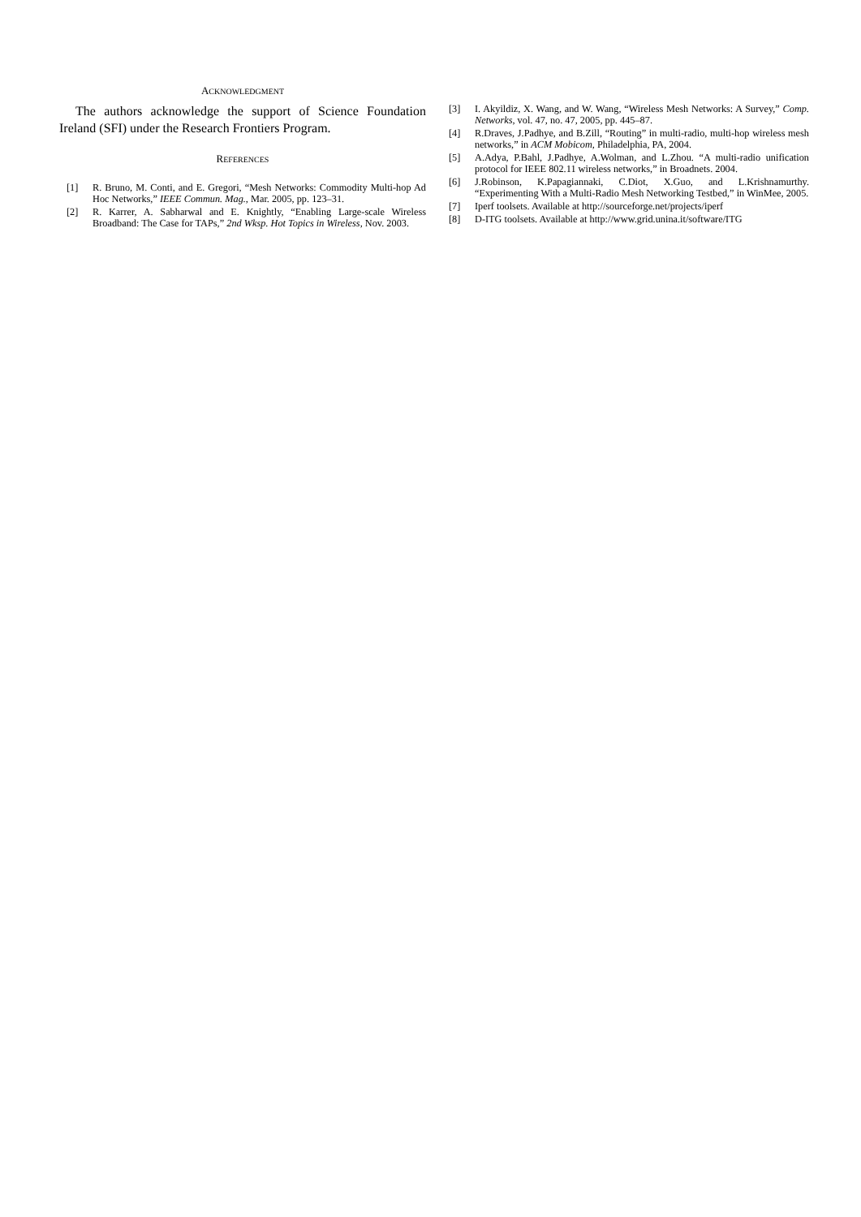ACKNOWLEDGMENT
The authors acknowledge the support of Science Foundation Ireland (SFI) under the Research Frontiers Program.
REFERENCES
[1] R. Bruno, M. Conti, and E. Gregori, “Mesh Networks: Commodity Multi-hop Ad Hoc Networks,” IEEE Commun. Mag., Mar. 2005, pp. 123–31.
[2] R. Karrer, A. Sabharwal and E. Knightly, “Enabling Large-scale Wireless Broadband: The Case for TAPs,” 2nd Wksp. Hot Topics in Wireless, Nov. 2003.
[3] I. Akyildiz, X. Wang, and W. Wang, “Wireless Mesh Networks: A Survey,” Comp. Networks, vol. 47, no. 47, 2005, pp. 445–87.
[4] R.Draves, J.Padhye, and B.Zill, “Routing” in multi-radio, multi-hop wireless mesh networks,” in ACM Mobicom, Philadelphia, PA, 2004.
[5] A.Adya, P.Bahl, J.Padhye, A.Wolman, and L.Zhou. “A multi-radio unification protocol for IEEE 802.11 wireless networks,” in Broadnets. 2004.
[6] J.Robinson, K.Papagiannaki, C.Diot, X.Guo, and L.Krishnamurthy. “Experimenting With a Multi-Radio Mesh Networking Testbed,” in WinMee, 2005.
[7] Iperf toolsets. Available at http://sourceforge.net/projects/iperf
[8] D-ITG toolsets. Available at http://www.grid.unina.it/software/ITG